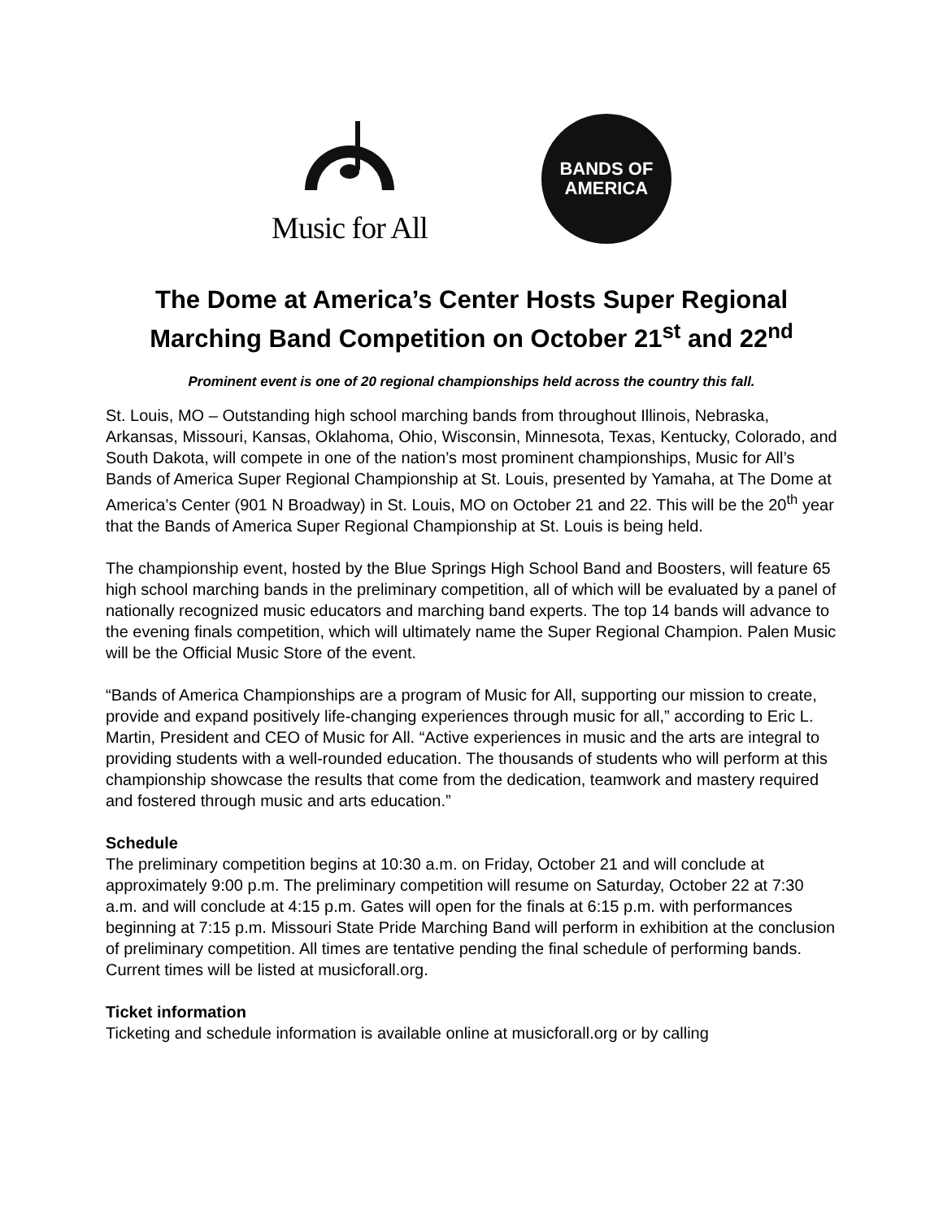Music for All
BANDS OF
AMERICA
The Dome at America’s Center Hosts Super Regional Marching Band Competition on October 21<sup>st</sup> and 22<sup>nd</sup>
Prominent event is one of 20 regional championships held across the country this fall.
St. Louis, MO – Outstanding high school marching bands from throughout Illinois, Nebraska, Arkansas, Missouri, Kansas, Oklahoma, Ohio, Wisconsin, Minnesota, Texas, Kentucky, Colorado, and South Dakota, will compete in one of the nation’s most prominent championships, Music for All’s Bands of America Super Regional Championship at St. Louis, presented by Yamaha, at The Dome at America’s Center (901 N Broadway) in St. Louis, MO on October 21 and 22. This will be the 20<sup>th</sup> year that the Bands of America Super Regional Championship at St. Louis is being held.
The championship event, hosted by the Blue Springs High School Band and Boosters, will feature 65 high school marching bands in the preliminary competition, all of which will be evaluated by a panel of nationally recognized music educators and marching band experts. The top 14 bands will advance to the evening finals competition, which will ultimately name the Super Regional Champion. Palen Music will be the Official Music Store of the event.
“Bands of America Championships are a program of Music for All, supporting our mission to create, provide and expand positively life-changing experiences through music for all,” according to Eric L. Martin, President and CEO of Music for All. “Active experiences in music and the arts are integral to providing students with a well-rounded education. The thousands of students who will perform at this championship showcase the results that come from the dedication, teamwork and mastery required and fostered through music and arts education.”
Schedule
The preliminary competition begins at 10:30 a.m. on Friday, October 21 and will conclude at approximately 9:00 p.m. The preliminary competition will resume on Saturday, October 22 at 7:30 a.m. and will conclude at 4:15 p.m. Gates will open for the finals at 6:15 p.m. with performances beginning at 7:15 p.m. Missouri State Pride Marching Band will perform in exhibition at the conclusion of preliminary competition. All times are tentative pending the final schedule of performing bands. Current times will be listed at musicforall.org.
Ticket information
Ticketing and schedule information is available online at musicforall.org or by calling